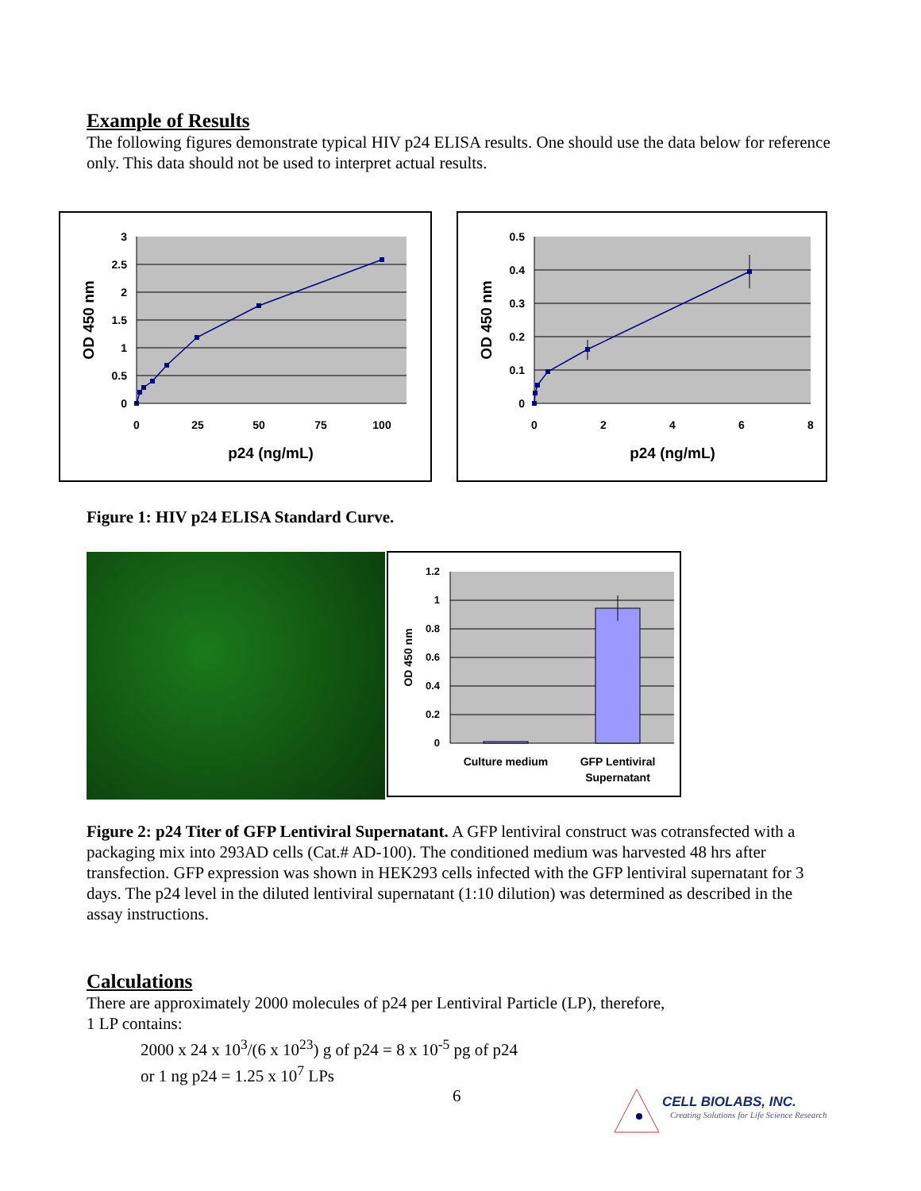Example of Results
The following figures demonstrate typical HIV p24 ELISA results. One should use the data below for reference only. This data should not be used to interpret actual results.
3
2.5
2
1.5
1
0.5
0
0
25
50
75
100
p24 (ng/mL)
OD 450 nm
0.5
0.4
0.3
0.2
0.1
0
0
2
4
6
8
p24 (ng/mL)
OD 450 nm
Figure 1: HIV p24 ELISA Standard Curve.
1.2
1
0.8
0.6
0.4
0.2
0
Culture medium
GFP Lentiviral
Supernatant
OD 450 nm
Figure 2: p24 Titer of GFP Lentiviral Supernatant. A GFP lentiviral construct was cotransfected with a packaging mix into 293AD cells (Cat.# AD-100). The conditioned medium was harvested 48 hrs after transfection. GFP expression was shown in HEK293 cells infected with the GFP lentiviral supernatant for 3 days. The p24 level in the diluted lentiviral supernatant (1:10 dilution) was determined as described in the assay instructions.
Calculations
There are approximately 2000 molecules of p24 per Lentiviral Particle (LP), therefore,
1 LP contains:
2000 x 24 x 10<sup>3</sup>/(6 x 10<sup>23</sup>) g of p24 = 8 x 10<sup>-5</sup> pg of p24
or 1 ng p24 = 1.25 x 10<sup>7</sup> LPs
6
CELL BIOLABS, INC.
Creating Solutions for Life Science Research